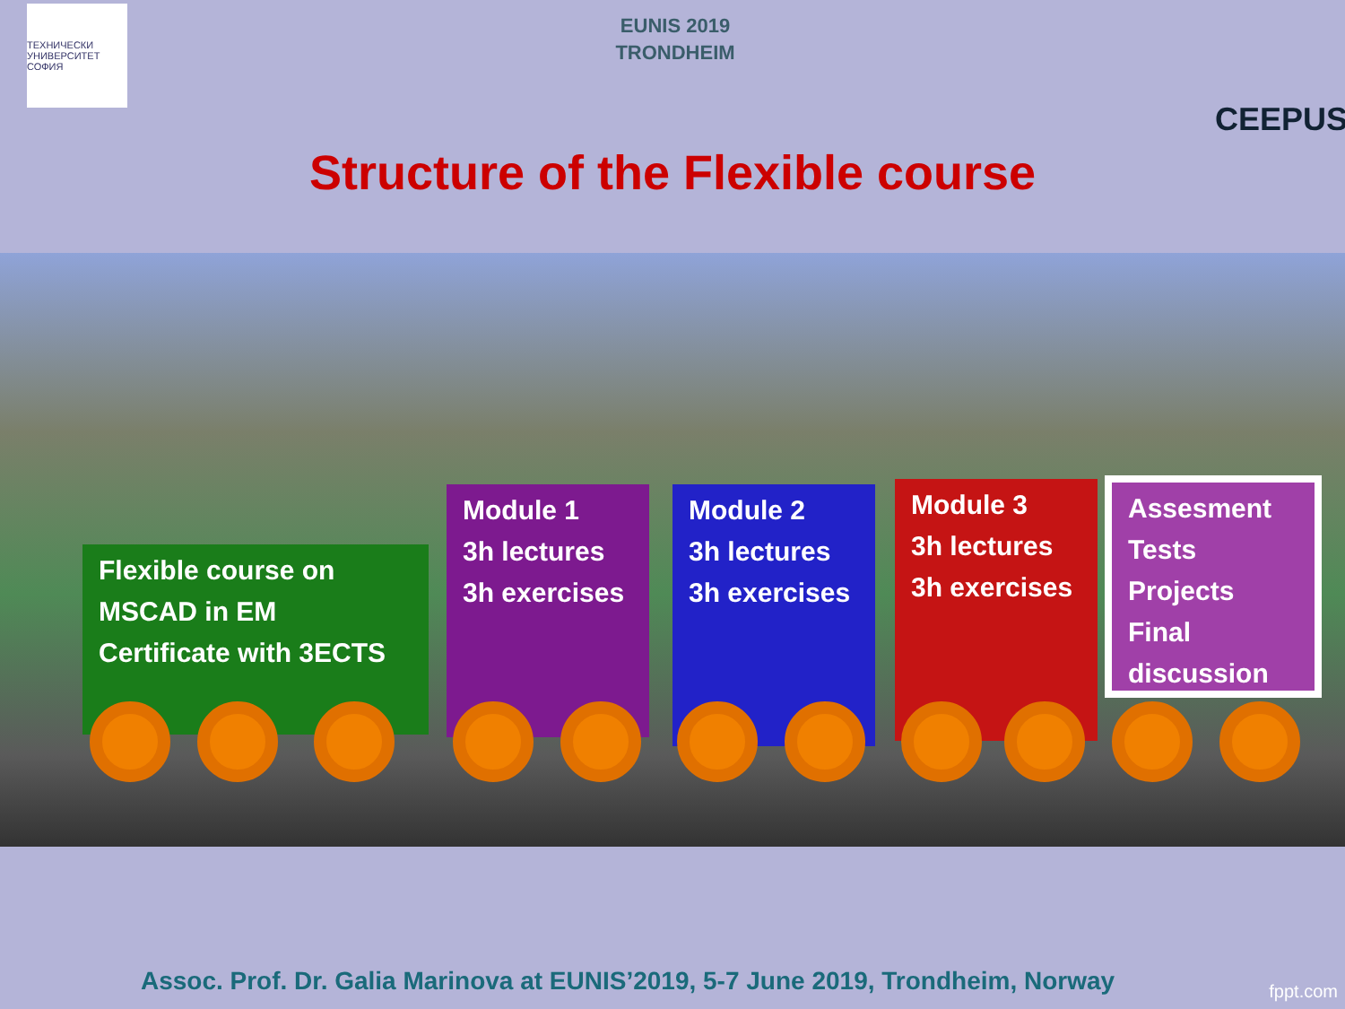ТЕХНИЧЕСКИ УНИВЕРСИТЕТ СОФИЯ
EUNIS 2019
TRONDHEIM
CEEPUS
Structure of the Flexible course
Flexible course on
MSCAD in EM
Certificate with 3ECTS
Module 1
3h lectures
3h exercises
Module 2
3h lectures
3h exercises
Module 3
3h lectures
3h exercises
Assesment
Tests
Projects
Final discussion
Assoc. Prof. Dr. Galia Marinova at EUNIS’2019, 5-7 June 2019, Trondheim, Norway
fppt.com